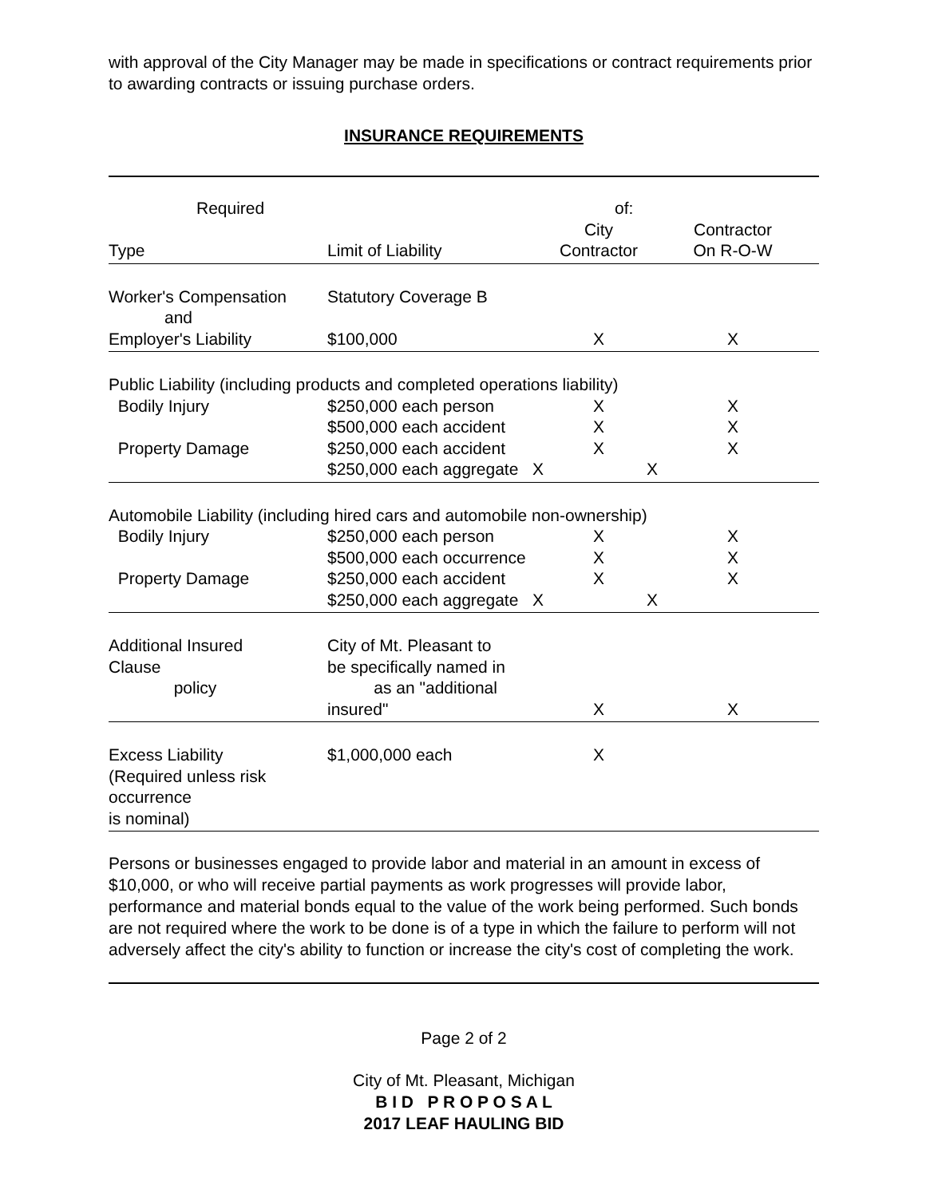with approval of the City Manager may be made in specifications or contract requirements prior to awarding contracts or issuing purchase orders.
INSURANCE REQUIREMENTS
| Required | | of: | |
| | | City | Contractor |
| Type | Limit of Liability | Contractor | On R-O-W |
| Worker's Compensation and | Statutory Coverage B | | |
| Employer's Liability | $100,000 | X | X |
| Public Liability (including products and completed operations liability) | | | |
| Bodily Injury | $250,000 each person | X | X |
| | $500,000 each accident | X | X |
| Property Damage | $250,000 each accident | X | X |
| | $250,000 each aggregate X | | X |
| Automobile Liability (including hired cars and automobile non-ownership) | | | |
| Bodily Injury | $250,000 each person | X | X |
| | $500,000 each occurrence | X | X |
| Property Damage | $250,000 each accident | X | X |
| | $250,000 each aggregate X | | X |
| Additional Insured Clause policy | City of Mt. Pleasant to be specifically named in as an "additional | | |
| | insured" | X | X |
| Excess Liability (Required unless risk occurrence is nominal) | $1,000,000 each | X | |
Persons or businesses engaged to provide labor and material in an amount in excess of $10,000, or who will receive partial payments as work progresses will provide labor, performance and material bonds equal to the value of the work being performed. Such bonds are not required where the work to be done is of a type in which the failure to perform will not adversely affect the city's ability to function or increase the city's cost of completing the work.
Page 2 of 2
City of Mt. Pleasant, Michigan
B I D P R O P O S A L
2017 LEAF HAULING BID